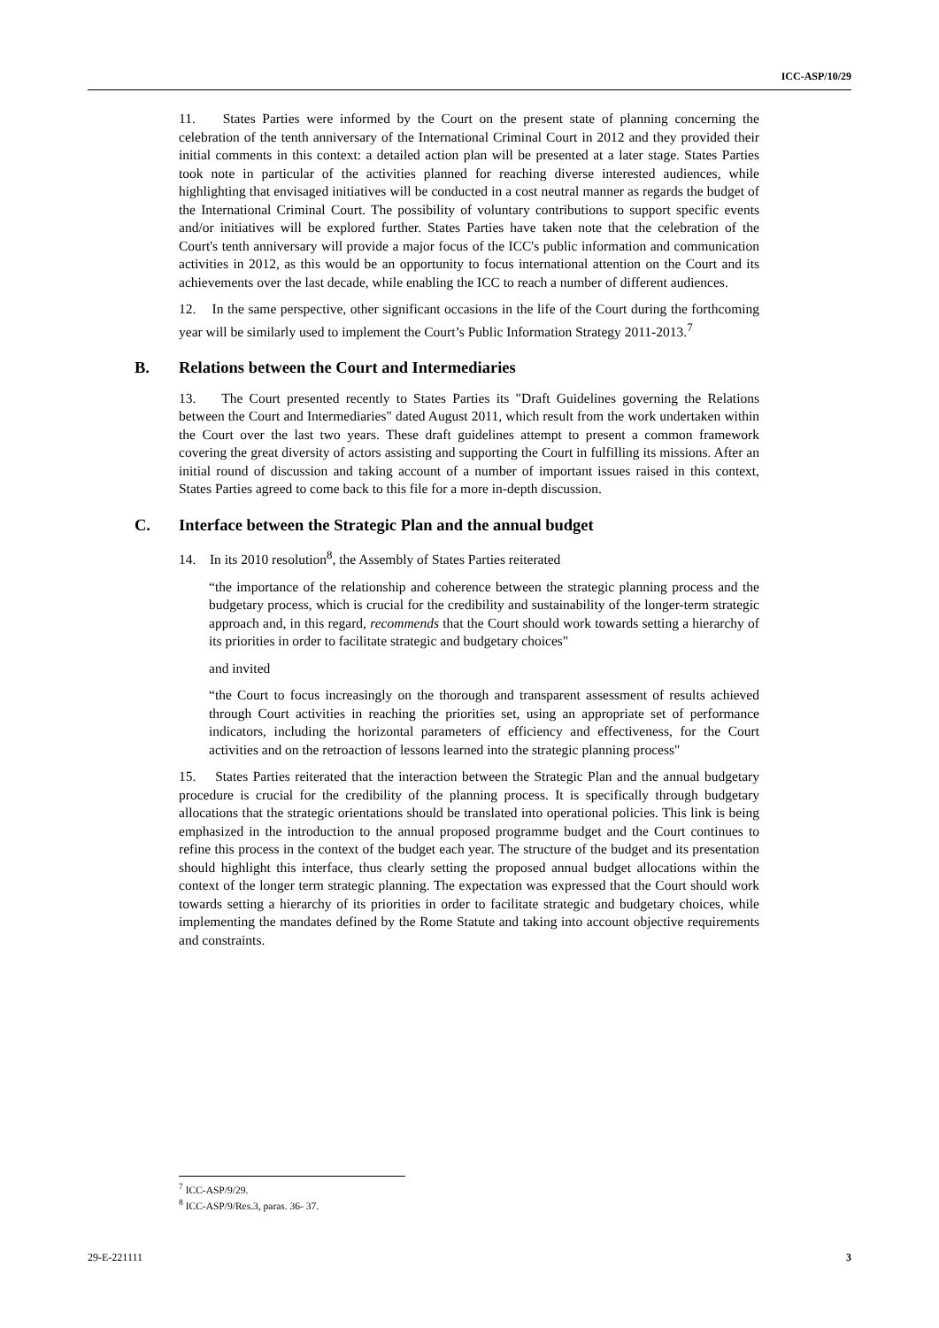ICC-ASP/10/29
11. States Parties were informed by the Court on the present state of planning concerning the celebration of the tenth anniversary of the International Criminal Court in 2012 and they provided their initial comments in this context: a detailed action plan will be presented at a later stage. States Parties took note in particular of the activities planned for reaching diverse interested audiences, while highlighting that envisaged initiatives will be conducted in a cost neutral manner as regards the budget of the International Criminal Court. The possibility of voluntary contributions to support specific events and/or initiatives will be explored further. States Parties have taken note that the celebration of the Court's tenth anniversary will provide a major focus of the ICC's public information and communication activities in 2012, as this would be an opportunity to focus international attention on the Court and its achievements over the last decade, while enabling the ICC to reach a number of different audiences.
12. In the same perspective, other significant occasions in the life of the Court during the forthcoming year will be similarly used to implement the Court’s Public Information Strategy 2011-2013.<sup>7</sup>
B. Relations between the Court and Intermediaries
13. The Court presented recently to States Parties its "Draft Guidelines governing the Relations between the Court and Intermediaries" dated August 2011, which result from the work undertaken within the Court over the last two years. These draft guidelines attempt to present a common framework covering the great diversity of actors assisting and supporting the Court in fulfilling its missions. After an initial round of discussion and taking account of a number of important issues raised in this context, States Parties agreed to come back to this file for a more in-depth discussion.
C. Interface between the Strategic Plan and the annual budget
14. In its 2010 resolution<sup>8</sup>, the Assembly of States Parties reiterated
“the importance of the relationship and coherence between the strategic planning process and the budgetary process, which is crucial for the credibility and sustainability of the longer-term strategic approach and, in this regard, recommends that the Court should work towards setting a hierarchy of its priorities in order to facilitate strategic and budgetary choices"
and invited
“the Court to focus increasingly on the thorough and transparent assessment of results achieved through Court activities in reaching the priorities set, using an appropriate set of performance indicators, including the horizontal parameters of efficiency and effectiveness, for the Court activities and on the retroaction of lessons learned into the strategic planning process"
15. States Parties reiterated that the interaction between the Strategic Plan and the annual budgetary procedure is crucial for the credibility of the planning process. It is specifically through budgetary allocations that the strategic orientations should be translated into operational policies. This link is being emphasized in the introduction to the annual proposed programme budget and the Court continues to refine this process in the context of the budget each year. The structure of the budget and its presentation should highlight this interface, thus clearly setting the proposed annual budget allocations within the context of the longer term strategic planning. The expectation was expressed that the Court should work towards setting a hierarchy of its priorities in order to facilitate strategic and budgetary choices, while implementing the mandates defined by the Rome Statute and taking into account objective requirements and constraints.
<sup>7</sup> ICC-ASP/9/29.
<sup>8</sup> ICC-ASP/9/Res.3, paras. 36- 37.
29-E-221111 3